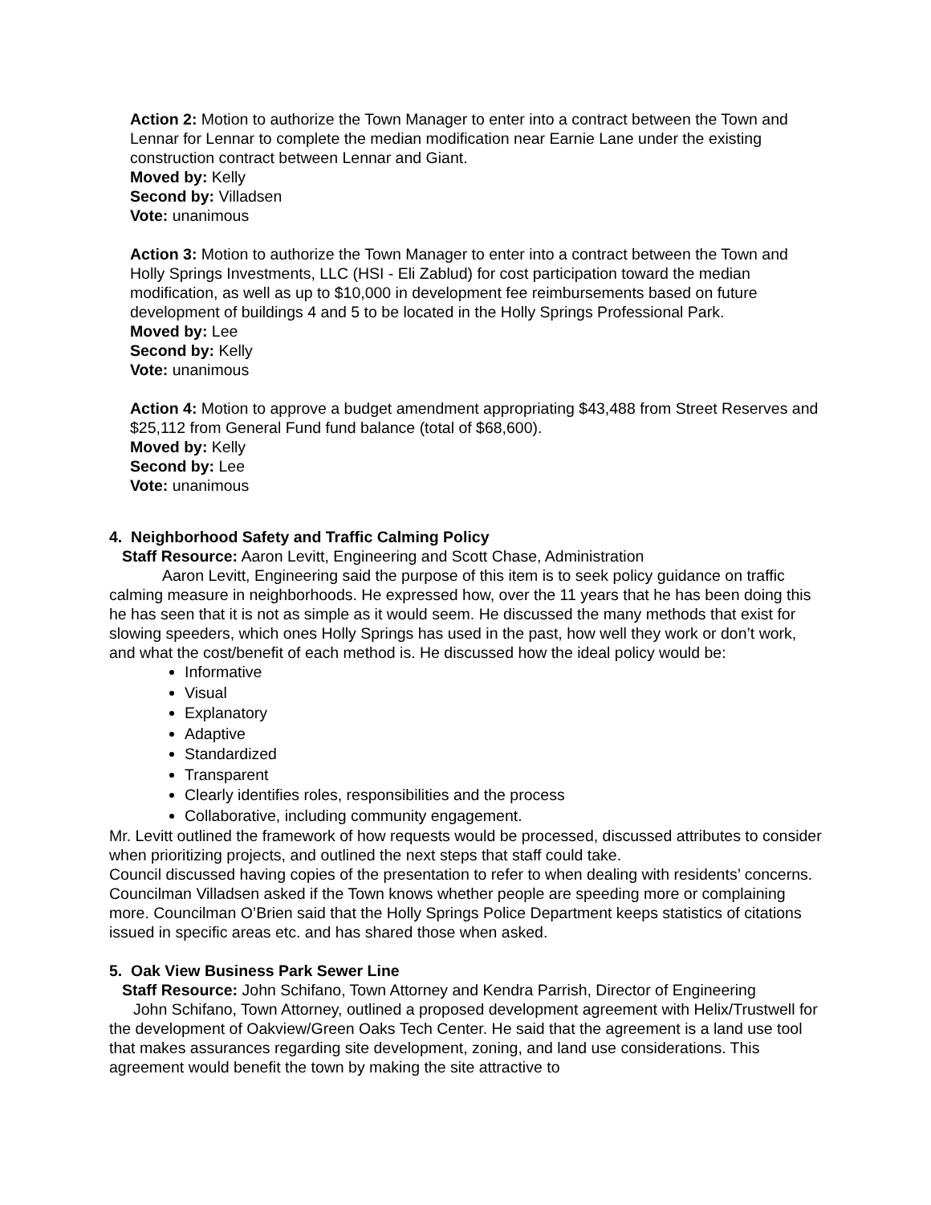Action 2: Motion to authorize the Town Manager to enter into a contract between the Town and Lennar for Lennar to complete the median modification near Earnie Lane under the existing construction contract between Lennar and Giant.
Moved by: Kelly
Second by: Villadsen
Vote: unanimous
Action 3: Motion to authorize the Town Manager to enter into a contract between the Town and Holly Springs Investments, LLC (HSI - Eli Zablud) for cost participation toward the median modification, as well as up to $10,000 in development fee reimbursements based on future development of buildings 4 and 5 to be located in the Holly Springs Professional Park.
Moved by: Lee
Second by: Kelly
Vote: unanimous
Action 4: Motion to approve a budget amendment appropriating $43,488 from Street Reserves and $25,112 from General Fund fund balance (total of $68,600).
Moved by: Kelly
Second by: Lee
Vote: unanimous
4. Neighborhood Safety and Traffic Calming Policy
Staff Resource: Aaron Levitt, Engineering and Scott Chase, Administration
Aaron Levitt, Engineering said the purpose of this item is to seek policy guidance on traffic calming measure in neighborhoods. He expressed how, over the 11 years that he has been doing this he has seen that it is not as simple as it would seem. He discussed the many methods that exist for slowing speeders, which ones Holly Springs has used in the past, how well they work or don’t work, and what the cost/benefit of each method is. He discussed how the ideal policy would be:
Informative
Visual
Explanatory
Adaptive
Standardized
Transparent
Clearly identifies roles, responsibilities and the process
Collaborative, including community engagement.
Mr. Levitt outlined the framework of how requests would be processed, discussed attributes to consider when prioritizing projects, and outlined the next steps that staff could take.
Council discussed having copies of the presentation to refer to when dealing with residents’ concerns. Councilman Villadsen asked if the Town knows whether people are speeding more or complaining more. Councilman O’Brien said that the Holly Springs Police Department keeps statistics of citations issued in specific areas etc. and has shared those when asked.
5. Oak View Business Park Sewer Line
Staff Resource: John Schifano, Town Attorney and Kendra Parrish, Director of Engineering
John Schifano, Town Attorney, outlined a proposed development agreement with Helix/Trustwell for the development of Oakview/Green Oaks Tech Center. He said that the agreement is a land use tool that makes assurances regarding site development, zoning, and land use considerations. This agreement would benefit the town by making the site attractive to